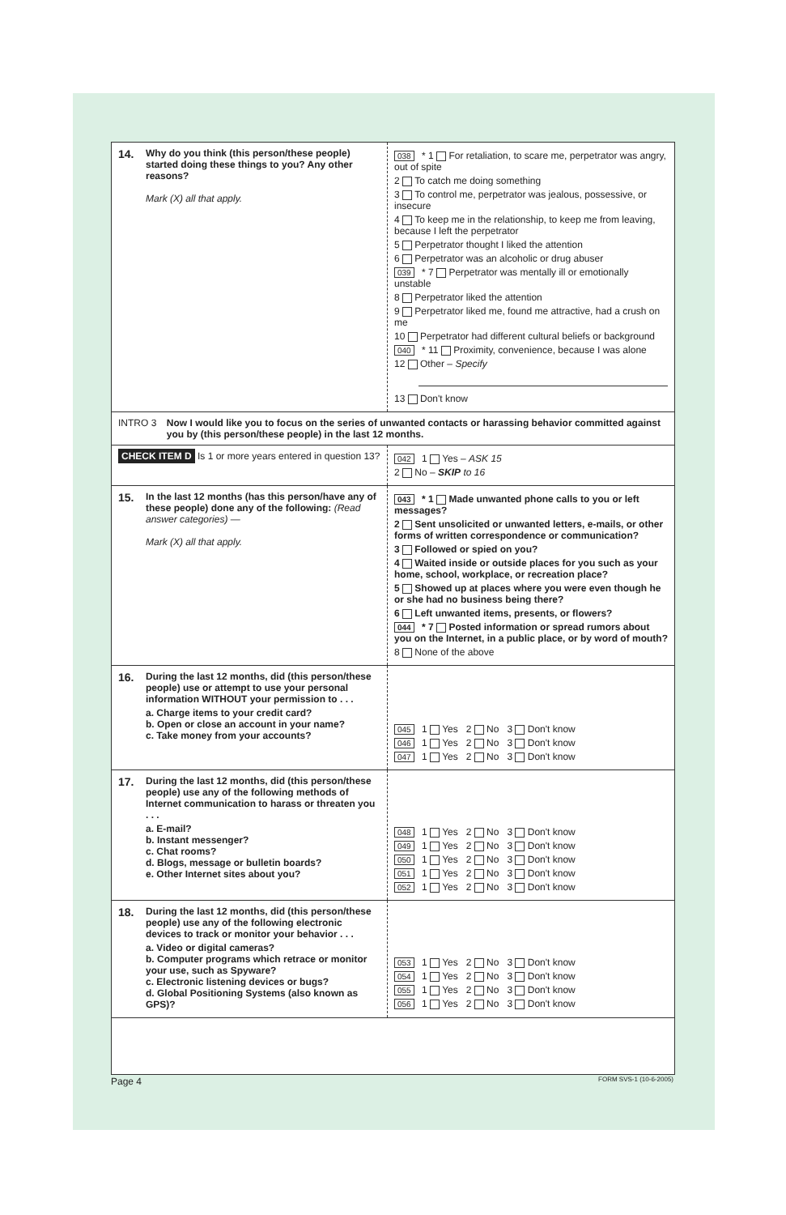14. Why do you think (this person/these people) started doing these things to you? Any other reasons?
Mark (X) all that apply.
038 * 1 For retaliation, to scare me, perpetrator was angry, out of spite
2 To catch me doing something
3 To control me, perpetrator was jealous, possessive, or insecure
4 To keep me in the relationship, to keep me from leaving, because I left the perpetrator
5 Perpetrator thought I liked the attention
6 Perpetrator was an alcoholic or drug abuser
039 * 7 Perpetrator was mentally ill or emotionally unstable
8 Perpetrator liked the attention
9 Perpetrator liked me, found me attractive, had a crush on me
10 Perpetrator had different cultural beliefs or background
040 * 11 Proximity, convenience, because I was alone
12 Other – Specify
13 Don't know
INTRO 3 Now I would like you to focus on the series of unwanted contacts or harassing behavior committed against you by (this person/these people) in the last 12 months.
CHECK ITEM D Is 1 or more years entered in question 13?
042 1 Yes – ASK 15
2 No – SKIP to 16
15. In the last 12 months (has this person/have any of these people) done any of the following: (Read answer categories) —
Mark (X) all that apply.
043 * 1 Made unwanted phone calls to you or left messages?
2 Sent unsolicited or unwanted letters, e-mails, or other forms of written correspondence or communication?
3 Followed or spied on you?
4 Waited inside or outside places for you such as your home, school, workplace, or recreation place?
5 Showed up at places where you were even though he or she had no business being there?
6 Left unwanted items, presents, or flowers?
044 * 7 Posted information or spread rumors about you on the Internet, in a public place, or by word of mouth?
8 None of the above
16. During the last 12 months, did (this person/these people) use or attempt to use your personal information WITHOUT your permission to . . .
a. Charge items to your credit card?
b. Open or close an account in your name?
c. Take money from your accounts?
045 1 Yes 2 No 3 Don't know
046 1 Yes 2 No 3 Don't know
047 1 Yes 2 No 3 Don't know
17. During the last 12 months, did (this person/these people) use any of the following methods of Internet communication to harass or threaten you . . .
a. E-mail?
b. Instant messenger?
c. Chat rooms?
d. Blogs, message or bulletin boards?
e. Other Internet sites about you?
048 1 Yes 2 No 3 Don't know
049 1 Yes 2 No 3 Don't know
050 1 Yes 2 No 3 Don't know
051 1 Yes 2 No 3 Don't know
052 1 Yes 2 No 3 Don't know
18. During the last 12 months, did (this person/these people) use any of the following electronic devices to track or monitor your behavior . . .
a. Video or digital cameras?
b. Computer programs which retrace or monitor your use, such as Spyware?
c. Electronic listening devices or bugs?
d. Global Positioning Systems (also known as GPS)?
053 1 Yes 2 No 3 Don't know
054 1 Yes 2 No 3 Don't know
055 1 Yes 2 No 3 Don't know
056 1 Yes 2 No 3 Don't know
Page 4 FORM SVS-1 (10-6-2005)